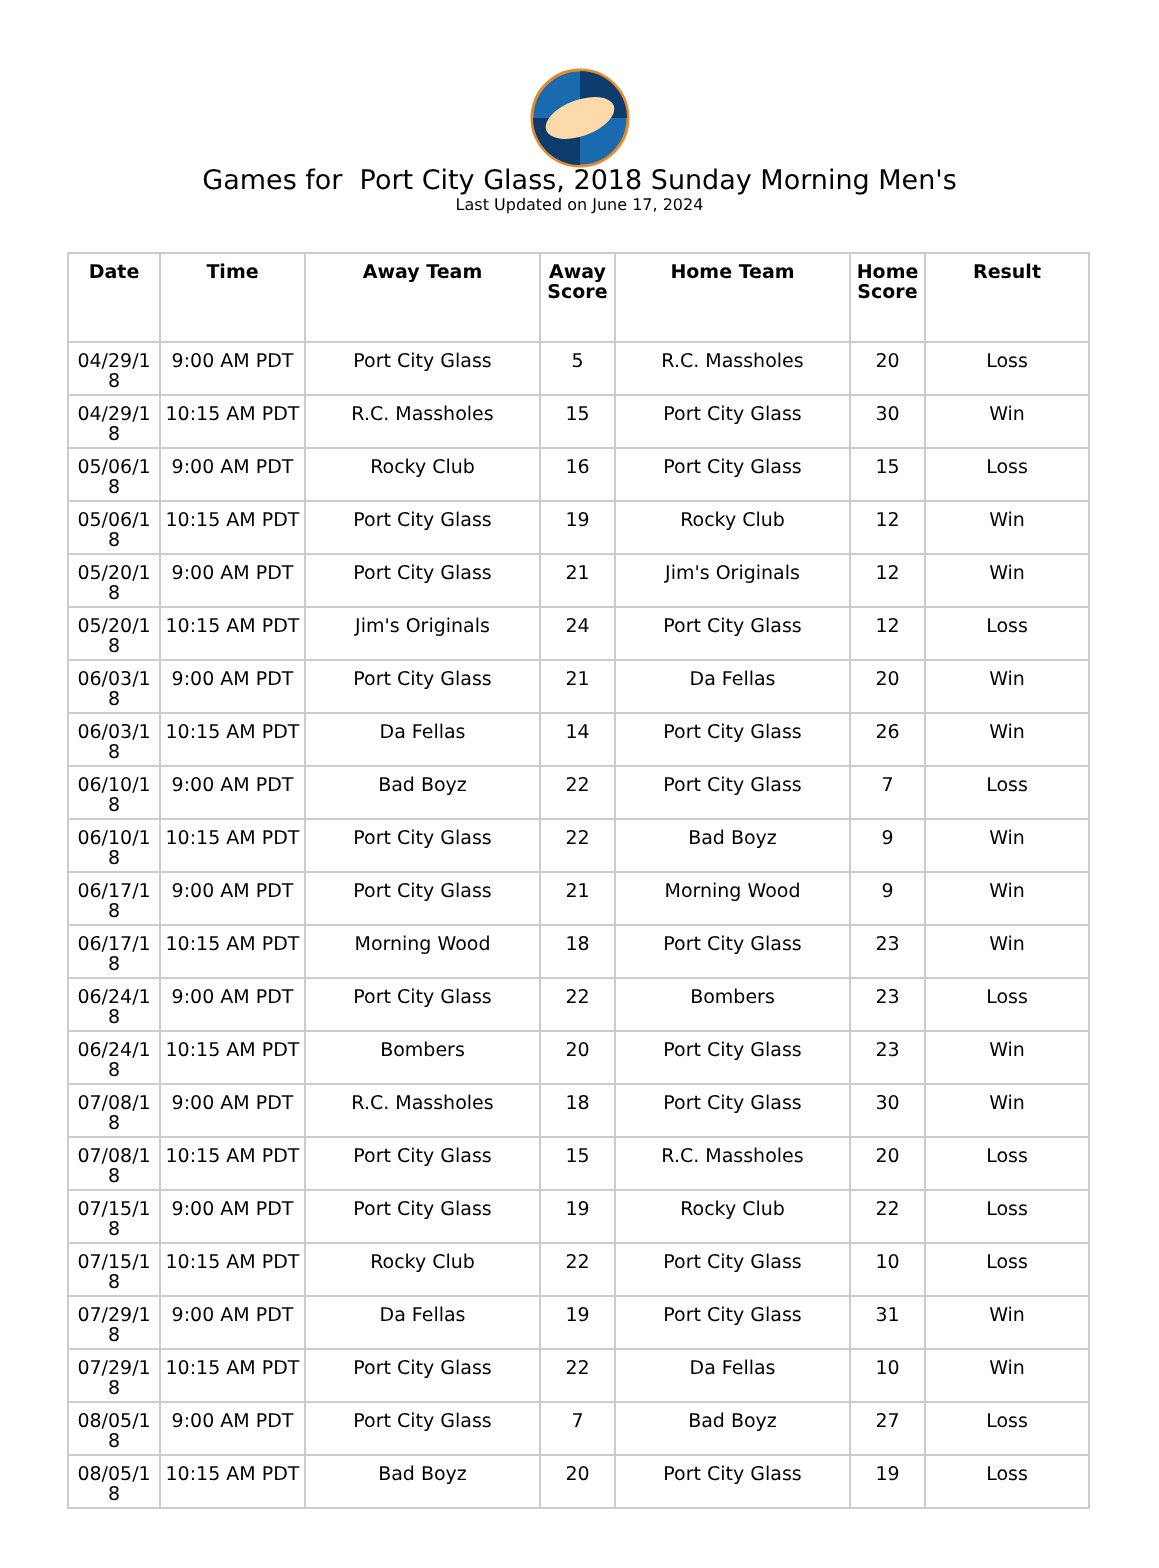Games for Port City Glass, 2018 Sunday Morning Men's
Last Updated on June 17, 2024
| Date | Time | Away Team | Away Score | Home Team | Home Score | Result |
| --- | --- | --- | --- | --- | --- | --- |
| 04/29/18 | 9:00 AM PDT | Port City Glass | 5 | R.C. Massholes | 20 | Loss |
| 04/29/18 | 10:15 AM PDT | R.C. Massholes | 15 | Port City Glass | 30 | Win |
| 05/06/18 | 9:00 AM PDT | Rocky Club | 16 | Port City Glass | 15 | Loss |
| 05/06/18 | 10:15 AM PDT | Port City Glass | 19 | Rocky Club | 12 | Win |
| 05/20/18 | 9:00 AM PDT | Port City Glass | 21 | Jim's Originals | 12 | Win |
| 05/20/18 | 10:15 AM PDT | Jim's Originals | 24 | Port City Glass | 12 | Loss |
| 06/03/18 | 9:00 AM PDT | Port City Glass | 21 | Da Fellas | 20 | Win |
| 06/03/18 | 10:15 AM PDT | Da Fellas | 14 | Port City Glass | 26 | Win |
| 06/10/18 | 9:00 AM PDT | Bad Boyz | 22 | Port City Glass | 7 | Loss |
| 06/10/18 | 10:15 AM PDT | Port City Glass | 22 | Bad Boyz | 9 | Win |
| 06/17/18 | 9:00 AM PDT | Port City Glass | 21 | Morning Wood | 9 | Win |
| 06/17/18 | 10:15 AM PDT | Morning Wood | 18 | Port City Glass | 23 | Win |
| 06/24/18 | 9:00 AM PDT | Port City Glass | 22 | Bombers | 23 | Loss |
| 06/24/18 | 10:15 AM PDT | Bombers | 20 | Port City Glass | 23 | Win |
| 07/08/18 | 9:00 AM PDT | R.C. Massholes | 18 | Port City Glass | 30 | Win |
| 07/08/18 | 10:15 AM PDT | Port City Glass | 15 | R.C. Massholes | 20 | Loss |
| 07/15/18 | 9:00 AM PDT | Port City Glass | 19 | Rocky Club | 22 | Loss |
| 07/15/18 | 10:15 AM PDT | Rocky Club | 22 | Port City Glass | 10 | Loss |
| 07/29/18 | 9:00 AM PDT | Da Fellas | 19 | Port City Glass | 31 | Win |
| 07/29/18 | 10:15 AM PDT | Port City Glass | 22 | Da Fellas | 10 | Win |
| 08/05/18 | 9:00 AM PDT | Port City Glass | 7 | Bad Boyz | 27 | Loss |
| 08/05/18 | 10:15 AM PDT | Bad Boyz | 20 | Port City Glass | 19 | Loss |